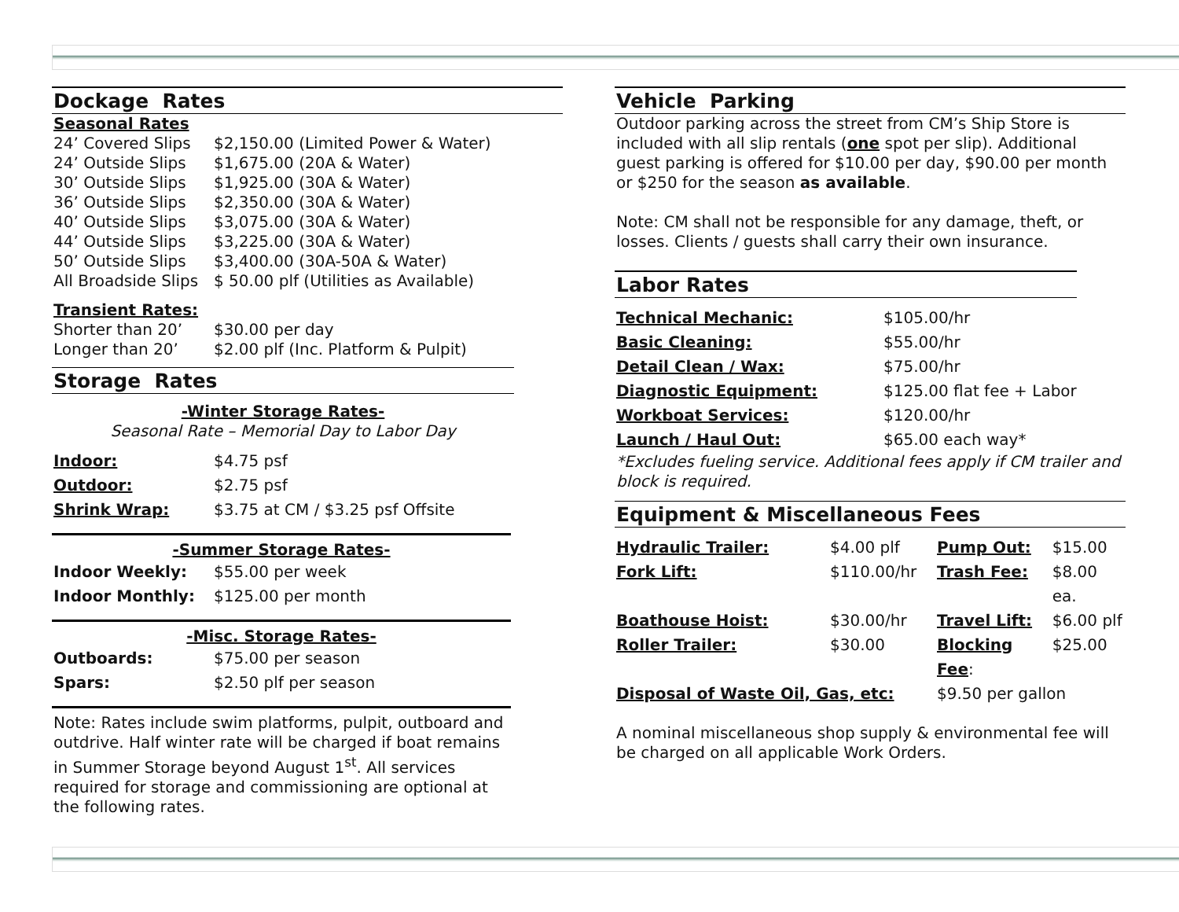Dockage Rates
Seasonal Rates
| 24’ Covered Slips | $2,150.00 (Limited Power & Water) |
| 24’ Outside Slips | $1,675.00 (20A & Water) |
| 30’ Outside Slips | $1,925.00 (30A & Water) |
| 36’ Outside Slips | $2,350.00 (30A & Water) |
| 40’ Outside Slips | $3,075.00 (30A & Water) |
| 44’ Outside Slips | $3,225.00 (30A & Water) |
| 50’ Outside Slips | $3,400.00 (30A-50A & Water) |
| All Broadside Slips | $ 50.00 plf (Utilities as Available) |
Transient Rates:
| Shorter than 20’ | $30.00 per day |
| Longer than 20’ | $2.00 plf (Inc. Platform & Pulpit) |
Storage Rates
-Winter Storage Rates-
Seasonal Rate – Memorial Day to Labor Day
| Indoor: | $4.75 psf |
| Outdoor: | $2.75 psf |
| Shrink Wrap: | $3.75 at CM / $3.25 psf Offsite |
-Summer Storage Rates-
| Indoor Weekly: | $55.00 per week |
| Indoor Monthly: | $125.00 per month |
-Misc. Storage Rates-
| Outboards: | $75.00 per season |
| Spars: | $2.50 plf per season |
Note: Rates include swim platforms, pulpit, outboard and outdrive. Half winter rate will be charged if boat remains in Summer Storage beyond August 1<sup>st</sup>. All services required for storage and commissioning are optional at the following rates.
Vehicle Parking
Outdoor parking across the street from CM’s Ship Store is included with all slip rentals (one spot per slip). Additional guest parking is offered for $10.00 per day, $90.00 per month or $250 for the season as available.
Note: CM shall not be responsible for any damage, theft, or losses. Clients / guests shall carry their own insurance.
Labor Rates
| Technical Mechanic: | $105.00/hr |
| Basic Cleaning: | $55.00/hr |
| Detail Clean / Wax: | $75.00/hr |
| Diagnostic Equipment: | $125.00 flat fee + Labor |
| Workboat Services: | $120.00/hr |
| Launch / Haul Out: | $65.00 each way* |
*Excludes fueling service. Additional fees apply if CM trailer and block is required.
Equipment & Miscellaneous Fees
| Hydraulic Trailer: | $4.00 plf | Pump Out: | $15.00 |
| Fork Lift: | $110.00/hr | Trash Fee: | $8.00 ea. |
| Boathouse Hoist: | $30.00/hr | Travel Lift: | $6.00 plf |
| Roller Trailer: | $30.00 | Blocking Fee : | $25.00 |
| Disposal of Waste Oil, Gas, etc: | | $9.50 per gallon | |
A nominal miscellaneous shop supply & environmental fee will be charged on all applicable Work Orders.